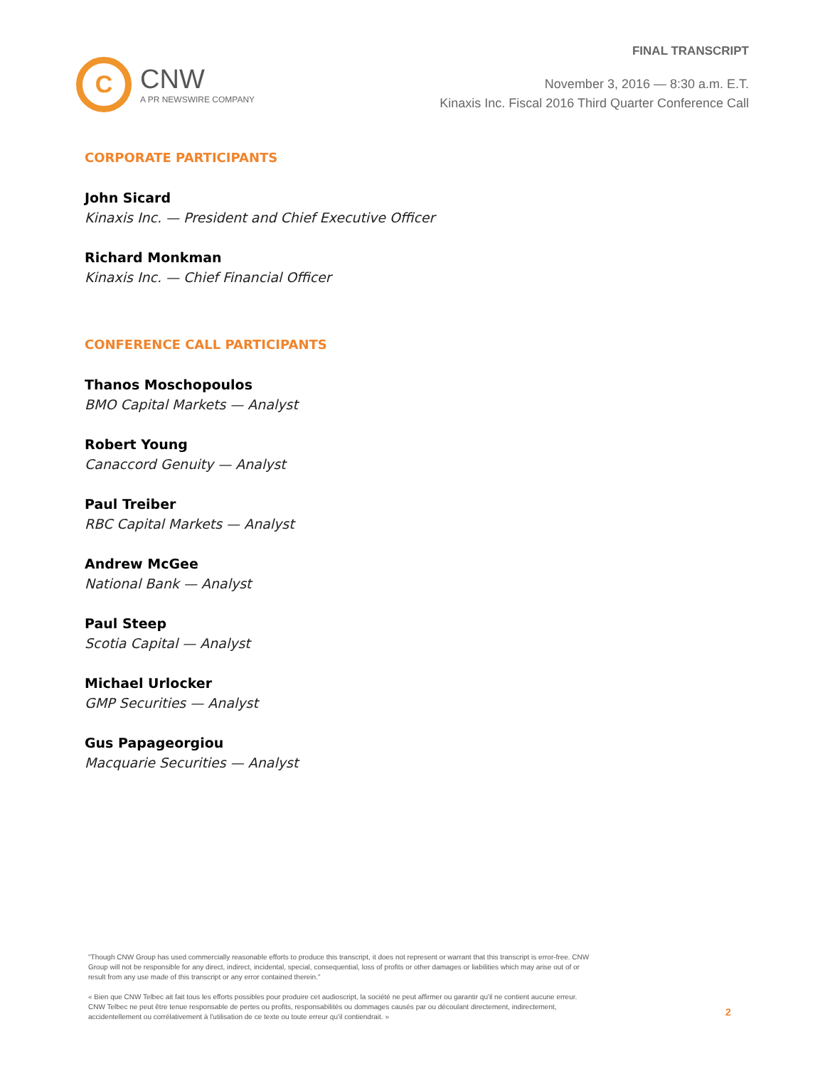C
CNW
A PR NEWSWIRE COMPANY
FINAL TRANSCRIPT
November 3, 2016 — 8:30 a.m. E.T.
Kinaxis Inc. Fiscal 2016 Third Quarter Conference Call
CORPORATE PARTICIPANTS
John Sicard
Kinaxis Inc. — President and Chief Executive Officer
Richard Monkman
Kinaxis Inc. — Chief Financial Officer
CONFERENCE CALL PARTICIPANTS
Thanos Moschopoulos
BMO Capital Markets — Analyst
Robert Young
Canaccord Genuity — Analyst
Paul Treiber
RBC Capital Markets — Analyst
Andrew McGee
National Bank — Analyst
Paul Steep
Scotia Capital — Analyst
Michael Urlocker
GMP Securities — Analyst
Gus Papageorgiou
Macquarie Securities — Analyst
"Though CNW Group has used commercially reasonable efforts to produce this transcript, it does not represent or warrant that this transcript is error-free. CNW Group will not be responsible for any direct, indirect, incidental, special, consequential, loss of profits or other damages or liabilities which may arise out of or result from any use made of this transcript or any error contained therein."
« Bien que CNW Telbec ait fait tous les efforts possibles pour produire cet audioscript, la société ne peut affirmer ou garantir qu'il ne contient aucune erreur. CNW Telbec ne peut être tenue responsable de pertes ou profits, responsabilités ou dommages causés par ou découlant directement, indirectement, accidentellement ou corrélativement à l'utilisation de ce texte ou toute erreur qu'il contiendrait. »
2